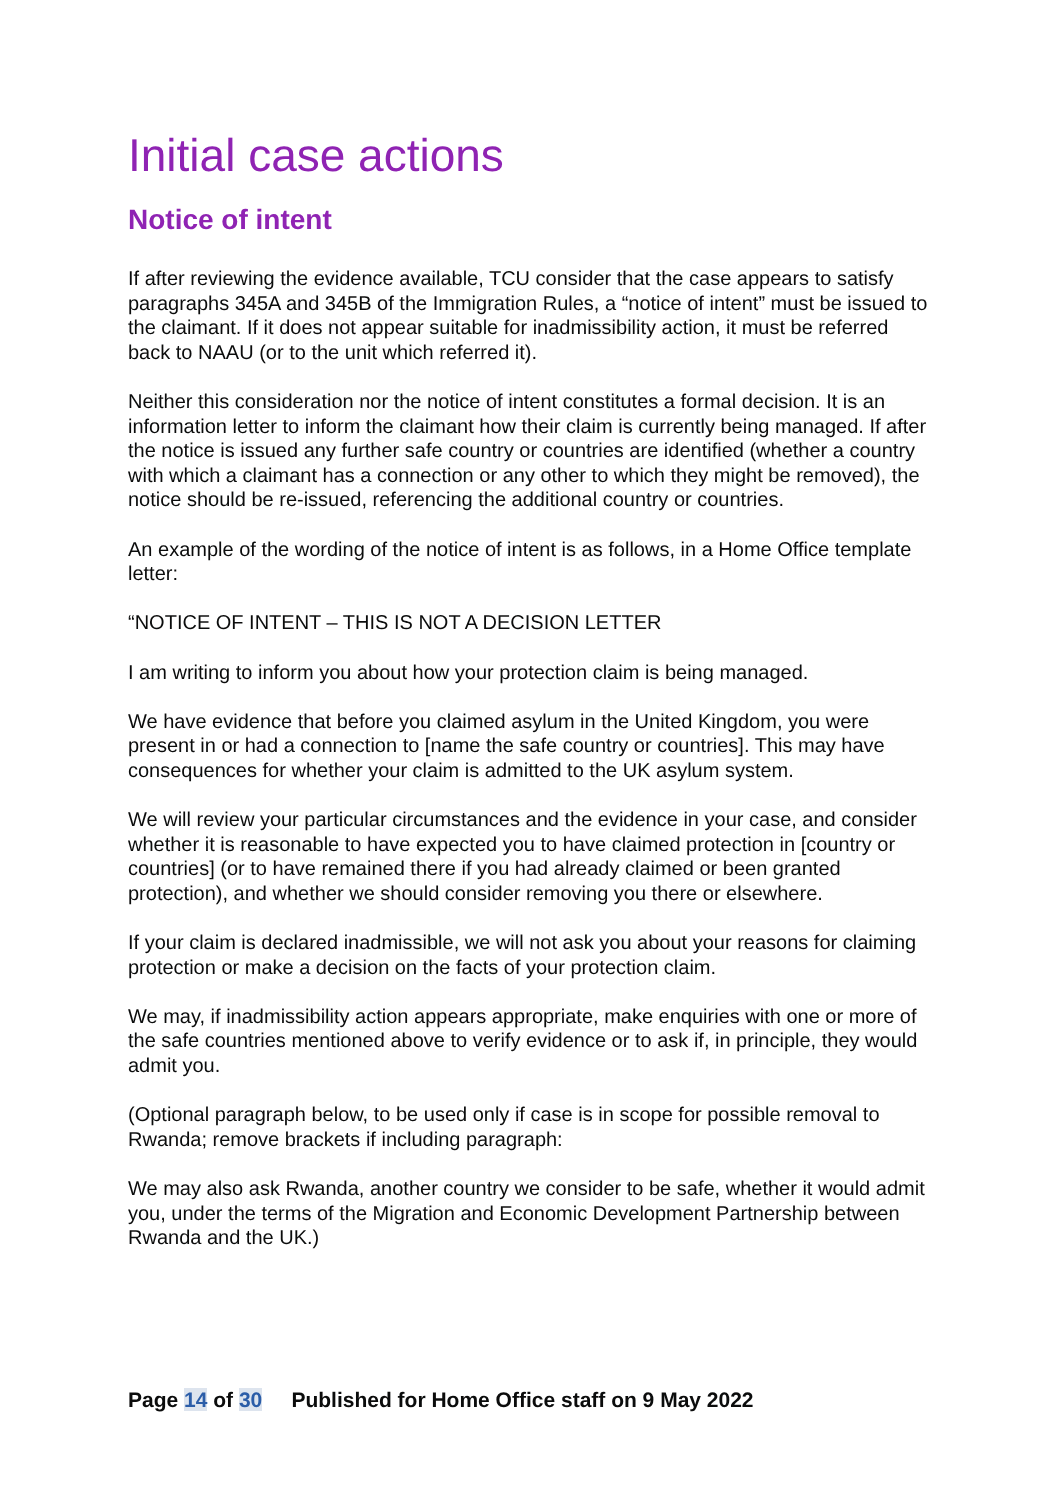Initial case actions
Notice of intent
If after reviewing the evidence available, TCU consider that the case appears to satisfy paragraphs 345A and 345B of the Immigration Rules, a “notice of intent” must be issued to the claimant. If it does not appear suitable for inadmissibility action, it must be referred back to NAAU (or to the unit which referred it).
Neither this consideration nor the notice of intent constitutes a formal decision. It is an information letter to inform the claimant how their claim is currently being managed. If after the notice is issued any further safe country or countries are identified (whether a country with which a claimant has a connection or any other to which they might be removed), the notice should be re-issued, referencing the additional country or countries.
An example of the wording of the notice of intent is as follows, in a Home Office template letter:
“NOTICE OF INTENT – THIS IS NOT A DECISION LETTER
I am writing to inform you about how your protection claim is being managed.
We have evidence that before you claimed asylum in the United Kingdom, you were present in or had a connection to [name the safe country or countries]. This may have consequences for whether your claim is admitted to the UK asylum system.
We will review your particular circumstances and the evidence in your case, and consider whether it is reasonable to have expected you to have claimed protection in [country or countries] (or to have remained there if you had already claimed or been granted protection), and whether we should consider removing you there or elsewhere.
If your claim is declared inadmissible, we will not ask you about your reasons for claiming protection or make a decision on the facts of your protection claim.
We may, if inadmissibility action appears appropriate, make enquiries with one or more of the safe countries mentioned above to verify evidence or to ask if, in principle, they would admit you.
(Optional paragraph below, to be used only if case is in scope for possible removal to Rwanda; remove brackets if including paragraph:
We may also ask Rwanda, another country we consider to be safe, whether it would admit you, under the terms of the Migration and Economic Development Partnership between Rwanda and the UK.)
Page 14 of 30 Published for Home Office staff on 9 May 2022